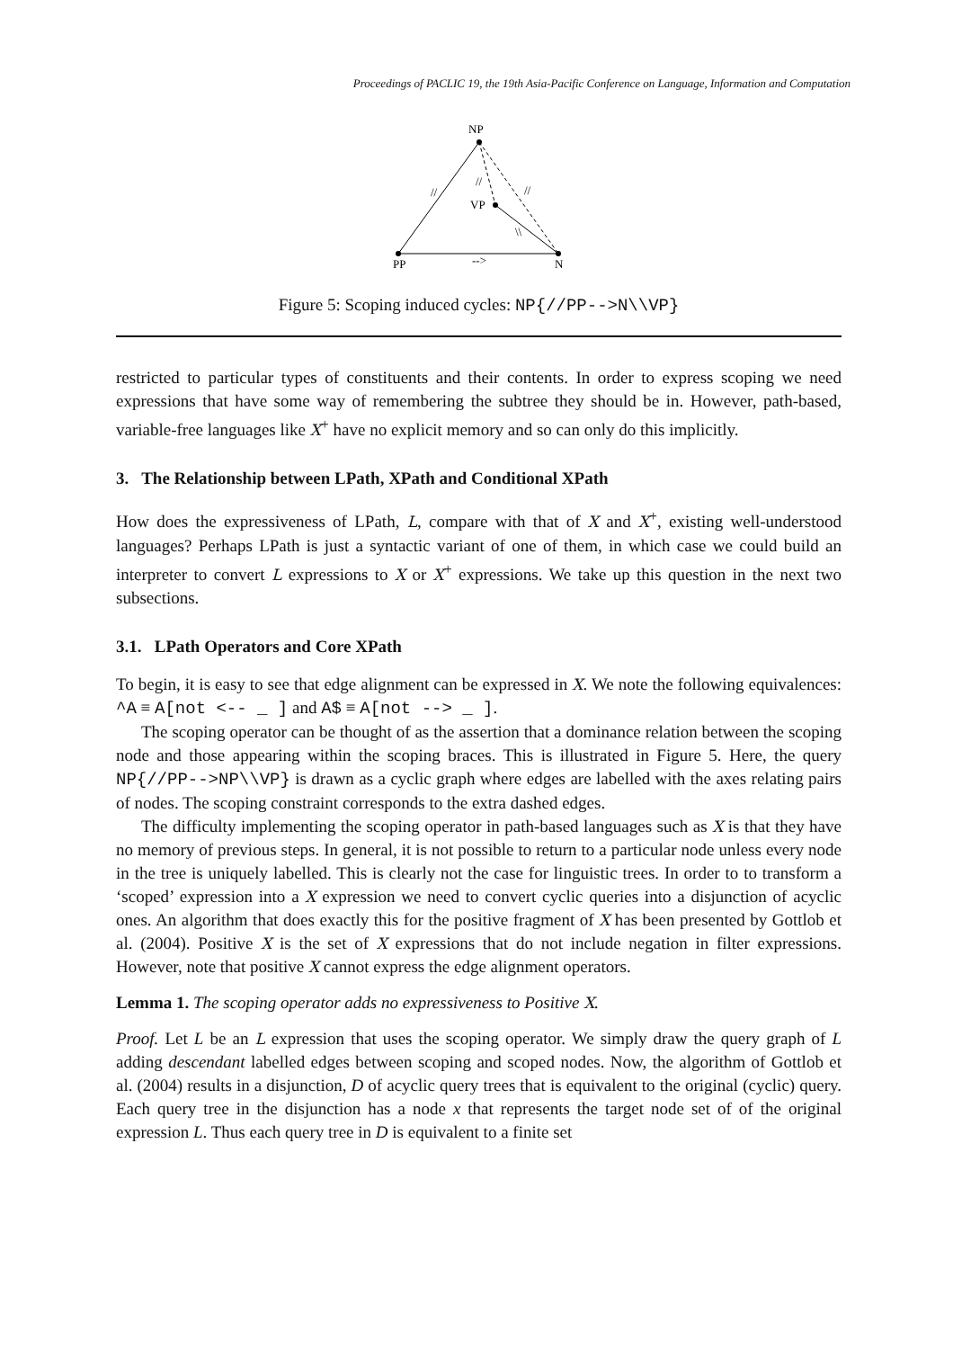Proceedings of PACLIC 19, the 19th Asia-Pacific Conference on Language, Information and Computation
NP
VP
PP
N
//
//
//
\\
-->
Figure 5: Scoping induced cycles: NP{//PP-->N\\VP}
restricted to particular types of constituents and their contents. In order to express scoping we need expressions that have some way of remembering the subtree they should be in. However, path-based, variable-free languages like X<sup>+</sup> have no explicit memory and so can only do this implicitly.
3. The Relationship between LPath, XPath and Conditional XPath
How does the expressiveness of LPath, L, compare with that of X and X<sup>+</sup>, existing well-understood languages? Perhaps LPath is just a syntactic variant of one of them, in which case we could build an interpreter to convert L expressions to X or X<sup>+</sup> expressions. We take up this question in the next two subsections.
3.1. LPath Operators and Core XPath
To begin, it is easy to see that edge alignment can be expressed in X. We note the following equivalences: ^A ≡ A[not <-- _ ] and A$ ≡ A[not --> _ ].
The scoping operator can be thought of as the assertion that a dominance relation between the scoping node and those appearing within the scoping braces. This is illustrated in Figure 5. Here, the query NP{//PP-->NP\\VP} is drawn as a cyclic graph where edges are labelled with the axes relating pairs of nodes. The scoping constraint corresponds to the extra dashed edges.
The difficulty implementing the scoping operator in path-based languages such as X is that they have no memory of previous steps. In general, it is not possible to return to a particular node unless every node in the tree is uniquely labelled. This is clearly not the case for linguistic trees. In order to to transform a ‘scoped’ expression into a X expression we need to convert cyclic queries into a disjunction of acyclic ones. An algorithm that does exactly this for the positive fragment of X has been presented by Gottlob et al. (2004). Positive X is the set of X expressions that do not include negation in filter expressions. However, note that positive X cannot express the edge alignment operators.
Lemma 1. The scoping operator adds no expressiveness to Positive X.
Proof. Let L be an L expression that uses the scoping operator. We simply draw the query graph of L adding descendant labelled edges between scoping and scoped nodes. Now, the algorithm of Gottlob et al. (2004) results in a disjunction, D of acyclic query trees that is equivalent to the original (cyclic) query. Each query tree in the disjunction has a node x that represents the target node set of of the original expression L. Thus each query tree in D is equivalent to a finite set